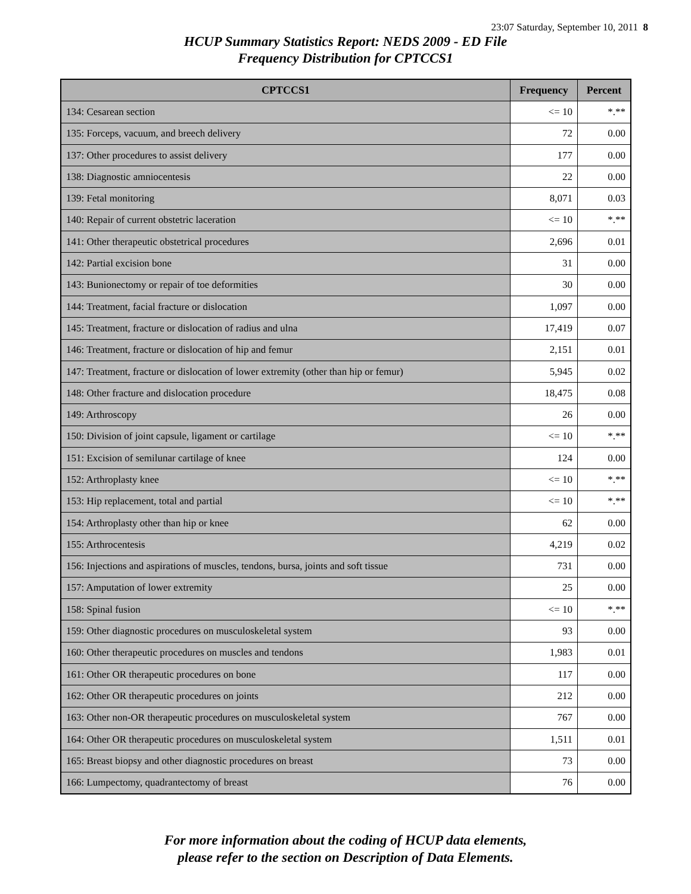23:07 Saturday, September 10, 2011 8
HCUP Summary Statistics Report: NEDS 2009 - ED File
Frequency Distribution for CPTCCS1
| CPTCCS1 | Frequency | Percent |
| --- | --- | --- |
| 134: Cesarean section | <= 10 | *.** |
| 135: Forceps, vacuum, and breech delivery | 72 | 0.00 |
| 137: Other procedures to assist delivery | 177 | 0.00 |
| 138: Diagnostic amniocentesis | 22 | 0.00 |
| 139: Fetal monitoring | 8,071 | 0.03 |
| 140: Repair of current obstetric laceration | <= 10 | *.** |
| 141: Other therapeutic obstetrical procedures | 2,696 | 0.01 |
| 142: Partial excision bone | 31 | 0.00 |
| 143: Bunionectomy or repair of toe deformities | 30 | 0.00 |
| 144: Treatment, facial fracture or dislocation | 1,097 | 0.00 |
| 145: Treatment, fracture or dislocation of radius and ulna | 17,419 | 0.07 |
| 146: Treatment, fracture or dislocation of hip and femur | 2,151 | 0.01 |
| 147: Treatment, fracture or dislocation of lower extremity (other than hip or femur) | 5,945 | 0.02 |
| 148: Other fracture and dislocation procedure | 18,475 | 0.08 |
| 149: Arthroscopy | 26 | 0.00 |
| 150: Division of joint capsule, ligament or cartilage | <= 10 | *.** |
| 151: Excision of semilunar cartilage of knee | 124 | 0.00 |
| 152: Arthroplasty knee | <= 10 | *.** |
| 153: Hip replacement, total and partial | <= 10 | *.** |
| 154: Arthroplasty other than hip or knee | 62 | 0.00 |
| 155: Arthrocentesis | 4,219 | 0.02 |
| 156: Injections and aspirations of muscles, tendons, bursa, joints and soft tissue | 731 | 0.00 |
| 157: Amputation of lower extremity | 25 | 0.00 |
| 158: Spinal fusion | <= 10 | *.** |
| 159: Other diagnostic procedures on musculoskeletal system | 93 | 0.00 |
| 160: Other therapeutic procedures on muscles and tendons | 1,983 | 0.01 |
| 161: Other OR therapeutic procedures on bone | 117 | 0.00 |
| 162: Other OR therapeutic procedures on joints | 212 | 0.00 |
| 163: Other non-OR therapeutic procedures on musculoskeletal system | 767 | 0.00 |
| 164: Other OR therapeutic procedures on musculoskeletal system | 1,511 | 0.01 |
| 165: Breast biopsy and other diagnostic procedures on breast | 73 | 0.00 |
| 166: Lumpectomy, quadrantectomy of breast | 76 | 0.00 |
For more information about the coding of HCUP data elements,
please refer to the section on Description of Data Elements.